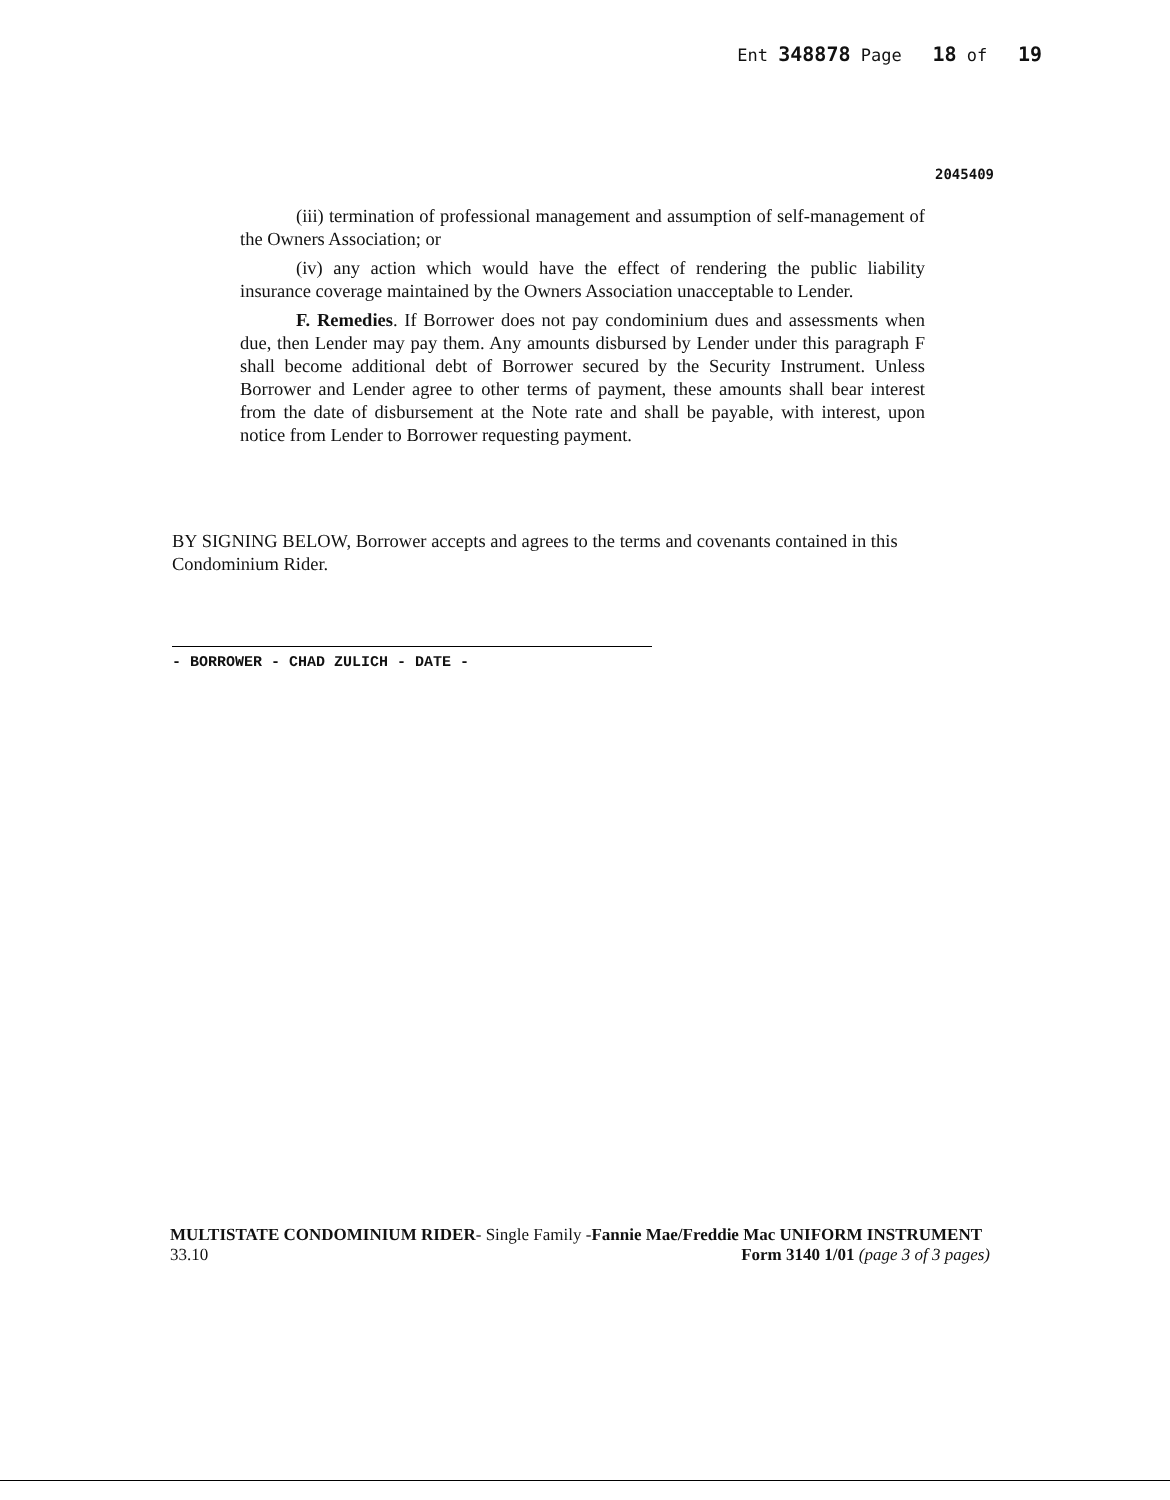Ent 348878 Page 18 of 19
2045409
(iii) termination of professional management and assumption of self-management of the Owners Association; or
(iv) any action which would have the effect of rendering the public liability insurance coverage maintained by the Owners Association unacceptable to Lender.
F. Remedies. If Borrower does not pay condominium dues and assessments when due, then Lender may pay them. Any amounts disbursed by Lender under this paragraph F shall become additional debt of Borrower secured by the Security Instrument. Unless Borrower and Lender agree to other terms of payment, these amounts shall bear interest from the date of disbursement at the Note rate and shall be payable, with interest, upon notice from Lender to Borrower requesting payment.
BY SIGNING BELOW, Borrower accepts and agrees to the terms and covenants contained in this Condominium Rider.
- BORROWER - CHAD ZULICH - DATE -
MULTISTATE CONDOMINIUM RIDER- Single Family -Fannie Mae/Freddie Mac UNIFORM INSTRUMENT
33.10 Form 3140 1/01 (page 3 of 3 pages)